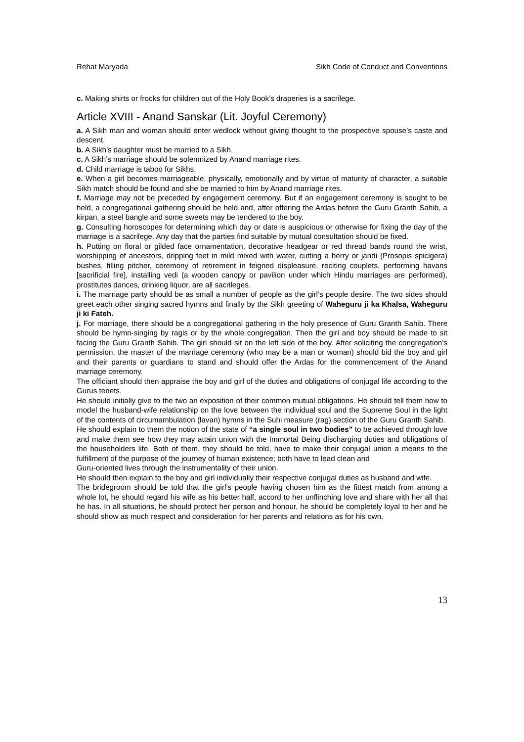Rehat Maryada Sikh Code of Conduct and Conventions
c. Making shirts or frocks for children out of the Holy Book’s draperies is a sacrilege.
Article XVIII - Anand Sanskar (Lit. Joyful Ceremony)
a. A Sikh man and woman should enter wedlock without giving thought to the prospective spouse’s caste and descent.
b. A Sikh’s daughter must be married to a Sikh.
c. A Sikh’s marriage should be solemnized by Anand marriage rites.
d. Child marriage is taboo for Sikhs.
e. When a girl becomes marriageable, physically, emotionally and by virtue of maturity of character, a suitable Sikh match should be found and she be married to him by Anand marriage rites.
f. Marriage may not be preceded by engagement ceremony. But if an engagement ceremony is sought to be held, a congregational gathering should be held and, after offering the Ardas before the Guru Granth Sahib, a kirpan, a steel bangle and some sweets may be tendered to the boy.
g. Consulting horoscopes for determining which day or date is auspicious or otherwise for fixing the day of the marriage is a sacrilege. Any day that the parties find suitable by mutual consultation should be fixed.
h. Putting on floral or gilded face ornamentation, decorative headgear or red thread bands round the wrist, worshipping of ancestors, dripping feet in mild mixed with water, cutting a berry or jandi (Prosopis spicigera) bushes, filling pitcher, ceremony of retirement in feigned displeasure, reciting couplets, performing havans [sacrificial fire], installing vedi (a wooden canopy or pavilion under which Hindu marriages are performed), prostitutes dances, drinking liquor, are all sacrileges.
i. The marriage party should be as small a number of people as the girl’s people desire. The two sides should greet each other singing sacred hymns and finally by the Sikh greeting of Waheguru ji ka Khalsa, Waheguru ji ki Fateh.
j. For marriage, there should be a congregational gathering in the holy presence of Guru Granth Sahib. There should be hymn-singing by ragis or by the whole congregation. Then the girl and boy should be made to sit facing the Guru Granth Sahib. The girl should sit on the left side of the boy. After soliciting the congregation’s permission, the master of the marriage ceremony (who may be a man or woman) should bid the boy and girl and their parents or guardians to stand and should offer the Ardas for the commencement of the Anand marriage ceremony.
The officiant should then appraise the boy and girl of the duties and obligations of conjugal life according to the Gurus tenets.
He should initially give to the two an exposition of their common mutual obligations. He should tell them how to model the husband-wife relationship on the love between the individual soul and the Supreme Soul in the light of the contents of circumambulation (lavan) hymns in the Suhi measure (rag) section of the Guru Granth Sahib.
He should explain to them the notion of the state of “a single soul in two bodies” to be achieved through love and make them see how they may attain union with the Immortal Being discharging duties and obligations of the householders life. Both of them, they should be told, have to make their conjugal union a means to the fulfillment of the purpose of the journey of human existence; both have to lead clean and
Guru-oriented lives through the instrumentality of their union.
He should then explain to the boy and girl individually their respective conjugal duties as husband and wife.
The bridegroom should be told that the girl’s people having chosen him as the fittest match from among a whole lot, he should regard his wife as his better half, accord to her unflinching love and share with her all that he has. In all situations, he should protect her person and honour, he should be completely loyal to her and he should show as much respect and consideration for her parents and relations as for his own.
13